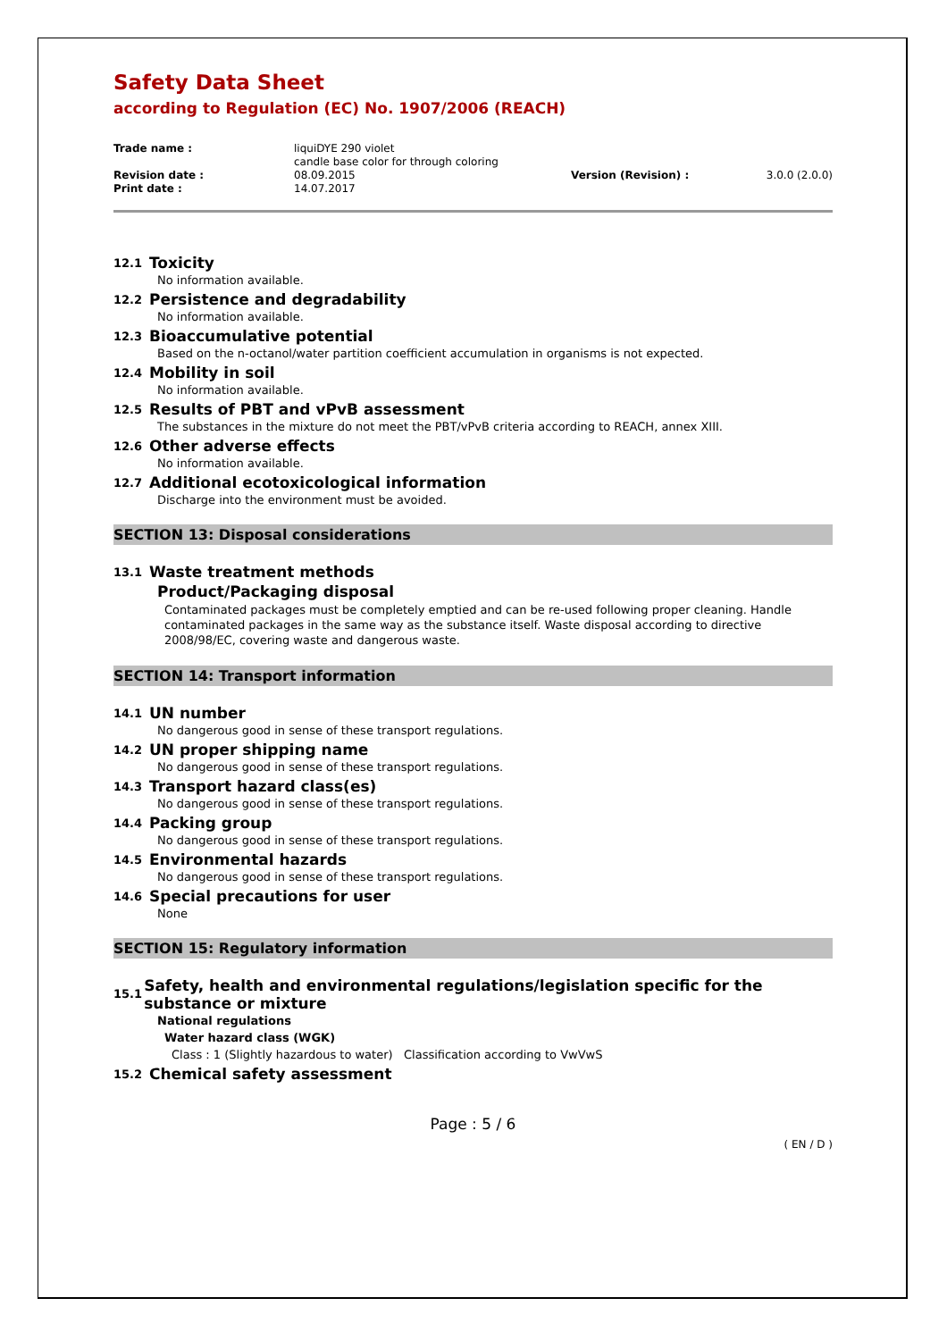Safety Data Sheet
according to Regulation (EC) No. 1907/2006 (REACH)
| Trade name : | liquiDYE 290 violet candle base color for through coloring | | |
| Revision date : | 08.09.2015 | Version (Revision) : | 3.0.0 (2.0.0) |
| Print date : | 14.07.2017 | | |
12.1 Toxicity
No information available.
12.2 Persistence and degradability
No information available.
12.3 Bioaccumulative potential
Based on the n-octanol/water partition coefficient accumulation in organisms is not expected.
12.4 Mobility in soil
No information available.
12.5 Results of PBT and vPvB assessment
The substances in the mixture do not meet the PBT/vPvB criteria according to REACH, annex XIII.
12.6 Other adverse effects
No information available.
12.7 Additional ecotoxicological information
Discharge into the environment must be avoided.
SECTION 13: Disposal considerations
13.1 Waste treatment methods
Product/Packaging disposal
Contaminated packages must be completely emptied and can be re-used following proper cleaning. Handle contaminated packages in the same way as the substance itself. Waste disposal according to directive 2008/98/EC, covering waste and dangerous waste.
SECTION 14: Transport information
14.1 UN number
No dangerous good in sense of these transport regulations.
14.2 UN proper shipping name
No dangerous good in sense of these transport regulations.
14.3 Transport hazard class(es)
No dangerous good in sense of these transport regulations.
14.4 Packing group
No dangerous good in sense of these transport regulations.
14.5 Environmental hazards
No dangerous good in sense of these transport regulations.
14.6 Special precautions for user
None
SECTION 15: Regulatory information
15.1 Safety, health and environmental regulations/legislation specific for the substance or mixture
National regulations
Water hazard class (WGK)
Class : 1 (Slightly hazardous to water) Classification according to VwVwS
15.2 Chemical safety assessment
Page : 5 / 6
( EN / D )